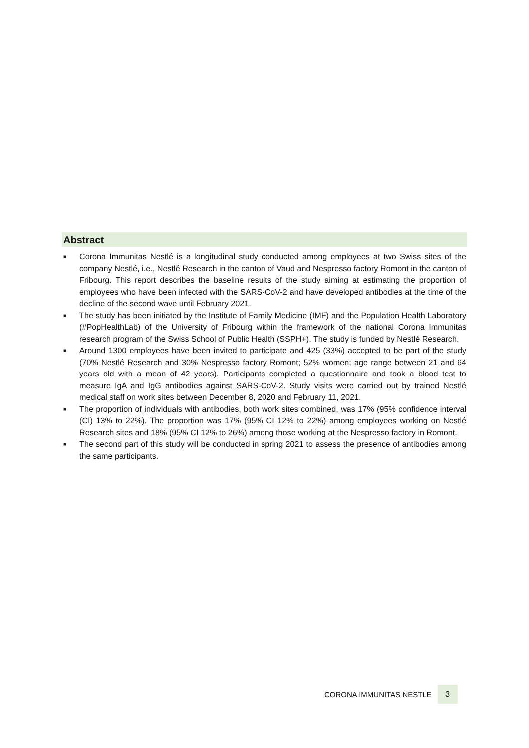Abstract
■ Corona Immunitas Nestlé is a longitudinal study conducted among employees at two Swiss sites of the company Nestlé, i.e., Nestlé Research in the canton of Vaud and Nespresso factory Romont in the canton of Fribourg. This report describes the baseline results of the study aiming at estimating the proportion of employees who have been infected with the SARS-CoV-2 and have developed antibodies at the time of the decline of the second wave until February 2021.
■ The study has been initiated by the Institute of Family Medicine (IMF) and the Population Health Laboratory (#PopHealthLab) of the University of Fribourg within the framework of the national Corona Immunitas research program of the Swiss School of Public Health (SSPH+). The study is funded by Nestlé Research.
■ Around 1300 employees have been invited to participate and 425 (33%) accepted to be part of the study (70% Nestlé Research and 30% Nespresso factory Romont; 52% women; age range between 21 and 64 years old with a mean of 42 years). Participants completed a questionnaire and took a blood test to measure IgA and IgG antibodies against SARS-CoV-2. Study visits were carried out by trained Nestlé medical staff on work sites between December 8, 2020 and February 11, 2021.
■ The proportion of individuals with antibodies, both work sites combined, was 17% (95% confidence interval (CI) 13% to 22%). The proportion was 17% (95% CI 12% to 22%) among employees working on Nestlé Research sites and 18% (95% CI 12% to 26%) among those working at the Nespresso factory in Romont.
■ The second part of this study will be conducted in spring 2021 to assess the presence of antibodies among the same participants.
CORONA IMMUNITAS NESTLE 3